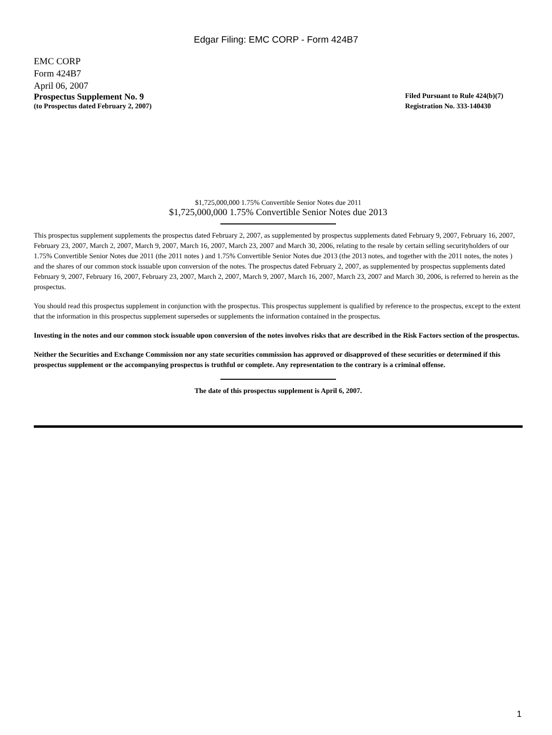Edgar Filing: EMC CORP - Form 424B7
EMC CORP
Form 424B7
April 06, 2007
Prospectus Supplement No. 9
Filed Pursuant to Rule 424(b)(7)
(to Prospectus dated February 2, 2007)
Registration No. 333-140430
$1,725,000,000 1.75% Convertible Senior Notes due 2011
$1,725,000,000 1.75% Convertible Senior Notes due 2013
This prospectus supplement supplements the prospectus dated February 2, 2007, as supplemented by prospectus supplements dated February 9, 2007, February 16, 2007, February 23, 2007, March 2, 2007, March 9, 2007, March 16, 2007, March 23, 2007 and March 30, 2006, relating to the resale by certain selling securityholders of our 1.75% Convertible Senior Notes due 2011 (the 2011 notes ) and 1.75% Convertible Senior Notes due 2013 (the 2013 notes, and together with the 2011 notes, the notes ) and the shares of our common stock issuable upon conversion of the notes. The prospectus dated February 2, 2007, as supplemented by prospectus supplements dated February 9, 2007, February 16, 2007, February 23, 2007, March 2, 2007, March 9, 2007, March 16, 2007, March 23, 2007 and March 30, 2006, is referred to herein as the prospectus.
You should read this prospectus supplement in conjunction with the prospectus. This prospectus supplement is qualified by reference to the prospectus, except to the extent that the information in this prospectus supplement supersedes or supplements the information contained in the prospectus.
Investing in the notes and our common stock issuable upon conversion of the notes involves risks that are described in the Risk Factors section of the prospectus.
Neither the Securities and Exchange Commission nor any state securities commission has approved or disapproved of these securities or determined if this prospectus supplement or the accompanying prospectus is truthful or complete. Any representation to the contrary is a criminal offense.
The date of this prospectus supplement is April 6, 2007.
1